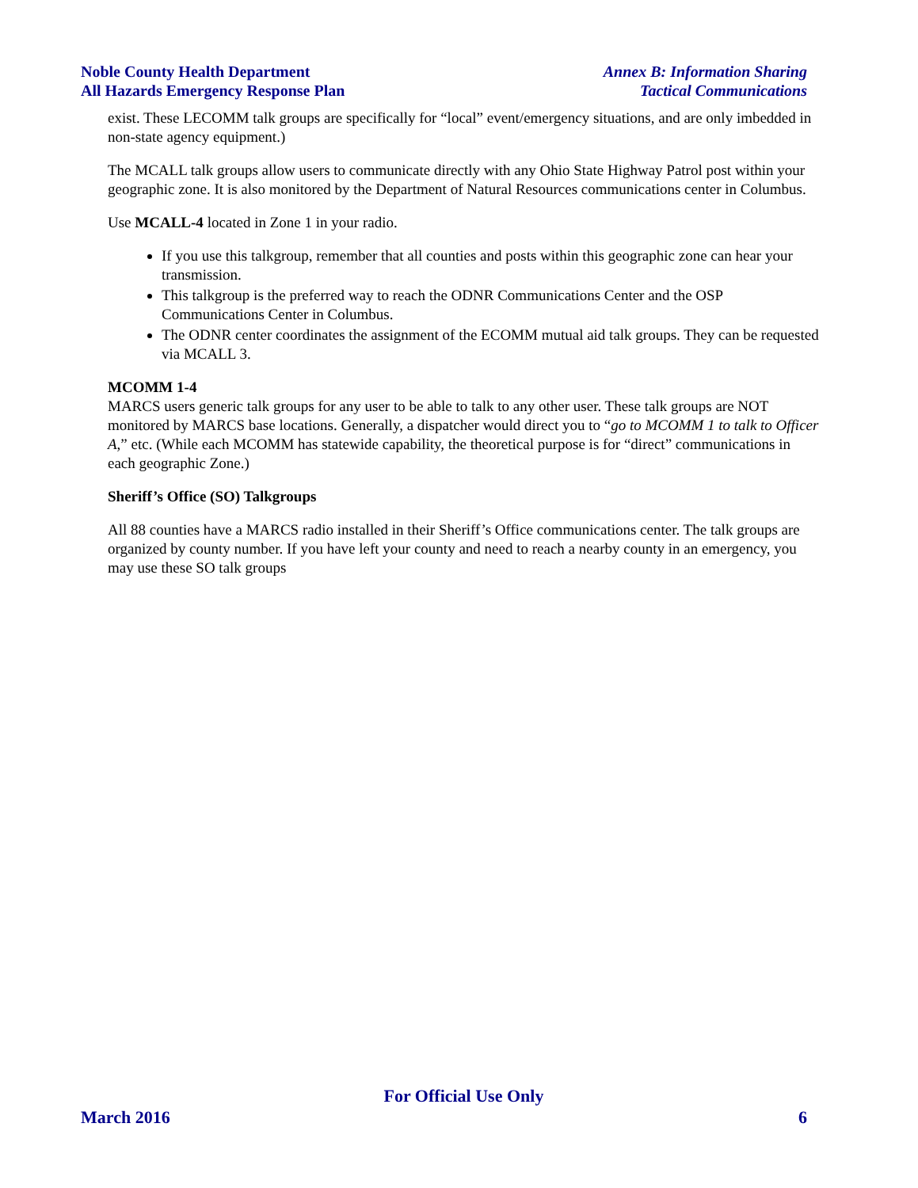Noble County Health Department
All Hazards Emergency Response Plan
Annex B: Information Sharing
Tactical Communications
exist. These LECOMM talk groups are specifically for “local” event/emergency situations, and are only imbedded in non-state agency equipment.)
The MCALL talk groups allow users to communicate directly with any Ohio State Highway Patrol post within your geographic zone. It is also monitored by the Department of Natural Resources communications center in Columbus.
Use MCALL-4 located in Zone 1 in your radio.
If you use this talkgroup, remember that all counties and posts within this geographic zone can hear your transmission.
This talkgroup is the preferred way to reach the ODNR Communications Center and the OSP Communications Center in Columbus.
The ODNR center coordinates the assignment of the ECOMM mutual aid talk groups. They can be requested via MCALL 3.
MCOMM 1-4
MARCS users generic talk groups for any user to be able to talk to any other user. These talk groups are NOT monitored by MARCS base locations. Generally, a dispatcher would direct you to “go to MCOMM 1 to talk to Officer A,” etc. (While each MCOMM has statewide capability, the theoretical purpose is for “direct” communications in each geographic Zone.)
Sheriff’s Office (SO) Talkgroups
All 88 counties have a MARCS radio installed in their Sheriff’s Office communications center. The talk groups are organized by county number. If you have left your county and need to reach a nearby county in an emergency, you may use these SO talk groups
For Official Use Only
March 2016 6